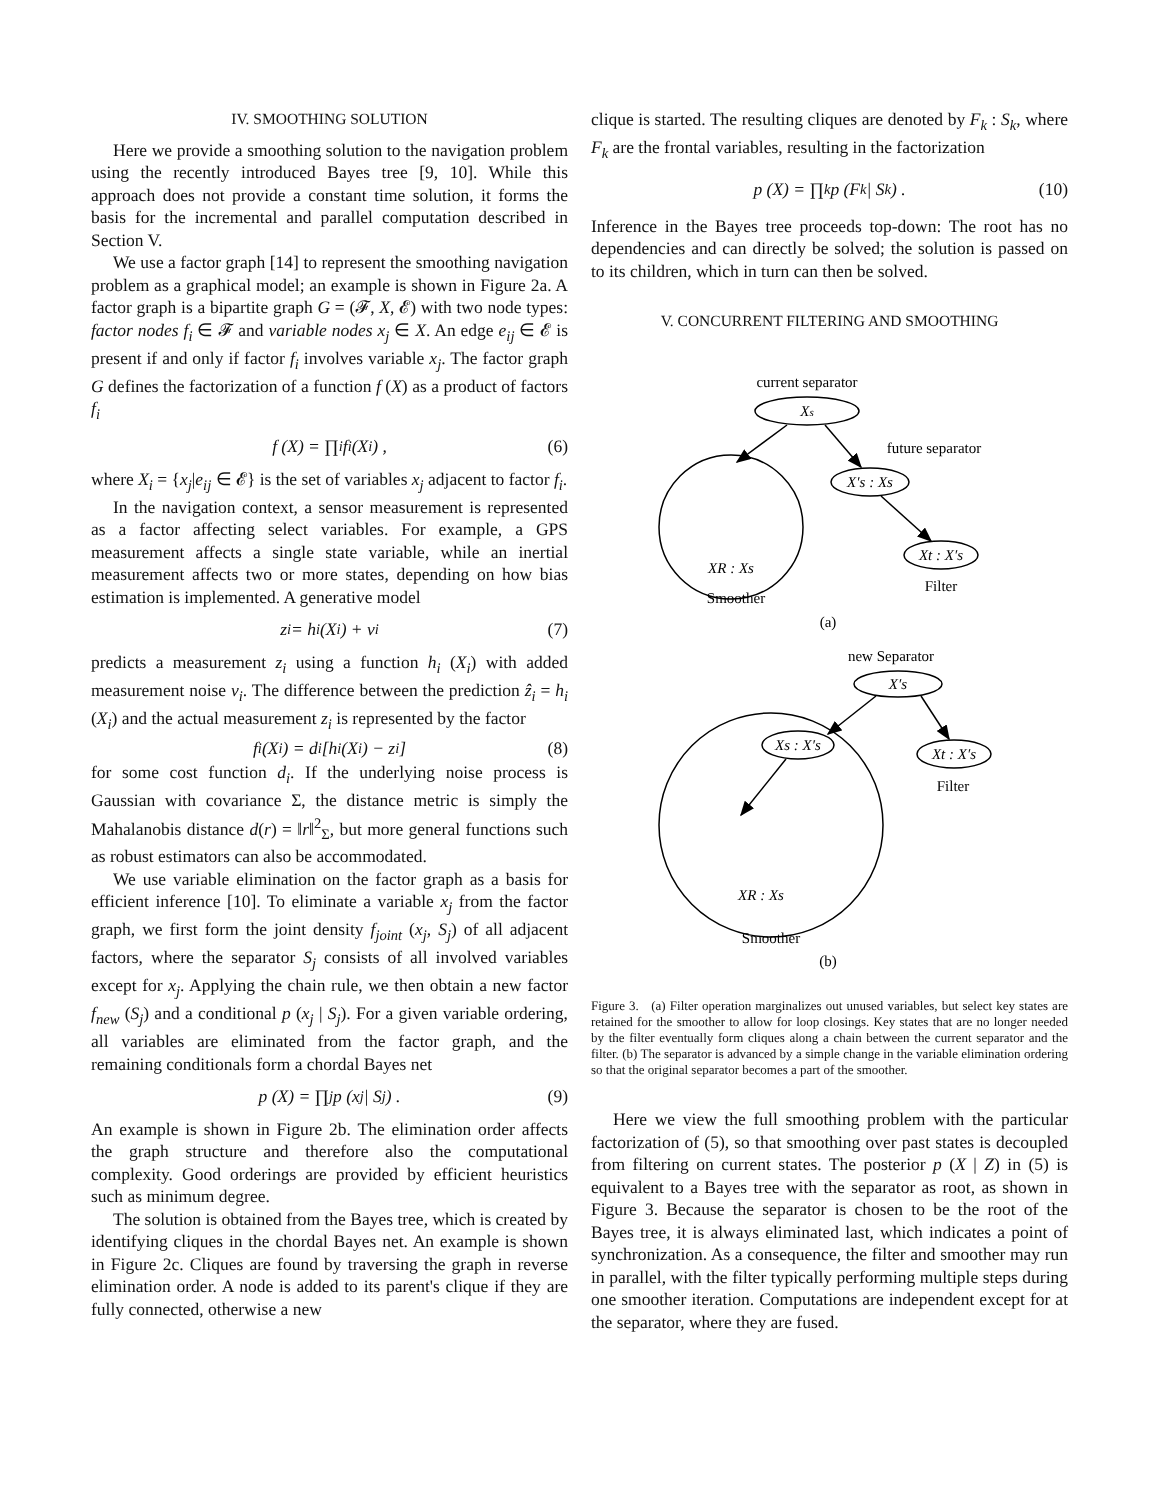IV. SMOOTHING SOLUTION
Here we provide a smoothing solution to the navigation problem using the recently introduced Bayes tree [9, 10]. While this approach does not provide a constant time solution, it forms the basis for the incremental and parallel computation described in Section V.
We use a factor graph [14] to represent the smoothing navigation problem as a graphical model; an example is shown in Figure 2a. A factor graph is a bipartite graph G = (𝓕, X, 𝓔) with two node types: factor nodes f<sub>i</sub> ∈ 𝓕 and variable nodes x<sub>j</sub> ∈ X. An edge e<sub>ij</sub> ∈ 𝓔 is present if and only if factor f<sub>i</sub> involves variable x<sub>j</sub>. The factor graph G defines the factorization of a function f (X) as a product of factors f<sub>i</sub>
f (X) = ∏<sub>i</sub> f<sub>i</sub> (X<sub>i</sub>) , (6)
where X<sub>i</sub> = {x<sub>j</sub>|e<sub>ij</sub> ∈ 𝓔} is the set of variables x<sub>j</sub> adjacent to factor f<sub>i</sub>.
In the navigation context, a sensor measurement is represented as a factor affecting select variables. For example, a GPS measurement affects a single state variable, while an inertial measurement affects two or more states, depending on how bias estimation is implemented. A generative model
z<sub>i</sub> = h<sub>i</sub> (X<sub>i</sub>) + ν<sub>i</sub> (7)
predicts a measurement z<sub>i</sub> using a function h<sub>i</sub> (X<sub>i</sub>) with added measurement noise ν<sub>i</sub>. The difference between the prediction ẑ<sub>i</sub> = h<sub>i</sub> (X<sub>i</sub>) and the actual measurement z<sub>i</sub> is represented by the factor
f<sub>i</sub> (X<sub>i</sub>) = d<sub>i</sub> [h<sub>i</sub> (X<sub>i</sub>) − z<sub>i</sub>] (8)
for some cost function d<sub>i</sub>. If the underlying noise process is Gaussian with covariance Σ, the distance metric is simply the Mahalanobis distance d(r) = ‖r‖<sup>2</sup><sub>Σ</sub>, but more general functions such as robust estimators can also be accommodated.
We use variable elimination on the factor graph as a basis for efficient inference [10]. To eliminate a variable x<sub>j</sub> from the factor graph, we first form the joint density f<sub>joint</sub> (x<sub>j</sub>, S<sub>j</sub>) of all adjacent factors, where the separator S<sub>j</sub> consists of all involved variables except for x<sub>j</sub>. Applying the chain rule, we then obtain a new factor f<sub>new</sub> (S<sub>j</sub>) and a conditional p (x<sub>j</sub> | S<sub>j</sub>). For a given variable ordering, all variables are eliminated from the factor graph, and the remaining conditionals form a chordal Bayes net
p (X) = ∏<sub>j</sub> p (x<sub>j</sub> | S<sub>j</sub>) . (9)
An example is shown in Figure 2b. The elimination order affects the graph structure and therefore also the computational complexity. Good orderings are provided by efficient heuristics such as minimum degree.
The solution is obtained from the Bayes tree, which is created by identifying cliques in the chordal Bayes net. An example is shown in Figure 2c. Cliques are found by traversing the graph in reverse elimination order. A node is added to its parent's clique if they are fully connected, otherwise a new
clique is started. The resulting cliques are denoted by F<sub>k</sub> : S<sub>k</sub>, where F<sub>k</sub> are the frontal variables, resulting in the factorization
p (X) = ∏<sub>k</sub> p (F<sub>k</sub> | S<sub>k</sub>) . (10)
Inference in the Bayes tree proceeds top-down: The root has no dependencies and can directly be solved; the solution is passed on to its children, which in turn can then be solved.
V. CONCURRENT FILTERING AND SMOOTHING
current separator
Xs
future separator
X′s : Xs
Xt : X′s
Filter
XR : Xs
Smoother
(a)
new Separator
X′s
Xs : X′s
Xt : X′s
Filter
XR : Xs
Smoother
(b)
Figure 3. (a) Filter operation marginalizes out unused variables, but select key states are retained for the smoother to allow for loop closings. Key states that are no longer needed by the filter eventually form cliques along a chain between the current separator and the filter. (b) The separator is advanced by a simple change in the variable elimination ordering so that the original separator becomes a part of the smoother.
Here we view the full smoothing problem with the particular factorization of (5), so that smoothing over past states is decoupled from filtering on current states. The posterior p (X | Z) in (5) is equivalent to a Bayes tree with the separator as root, as shown in Figure 3. Because the separator is chosen to be the root of the Bayes tree, it is always eliminated last, which indicates a point of synchronization. As a consequence, the filter and smoother may run in parallel, with the filter typically performing multiple steps during one smoother iteration. Computations are independent except for at the separator, where they are fused.